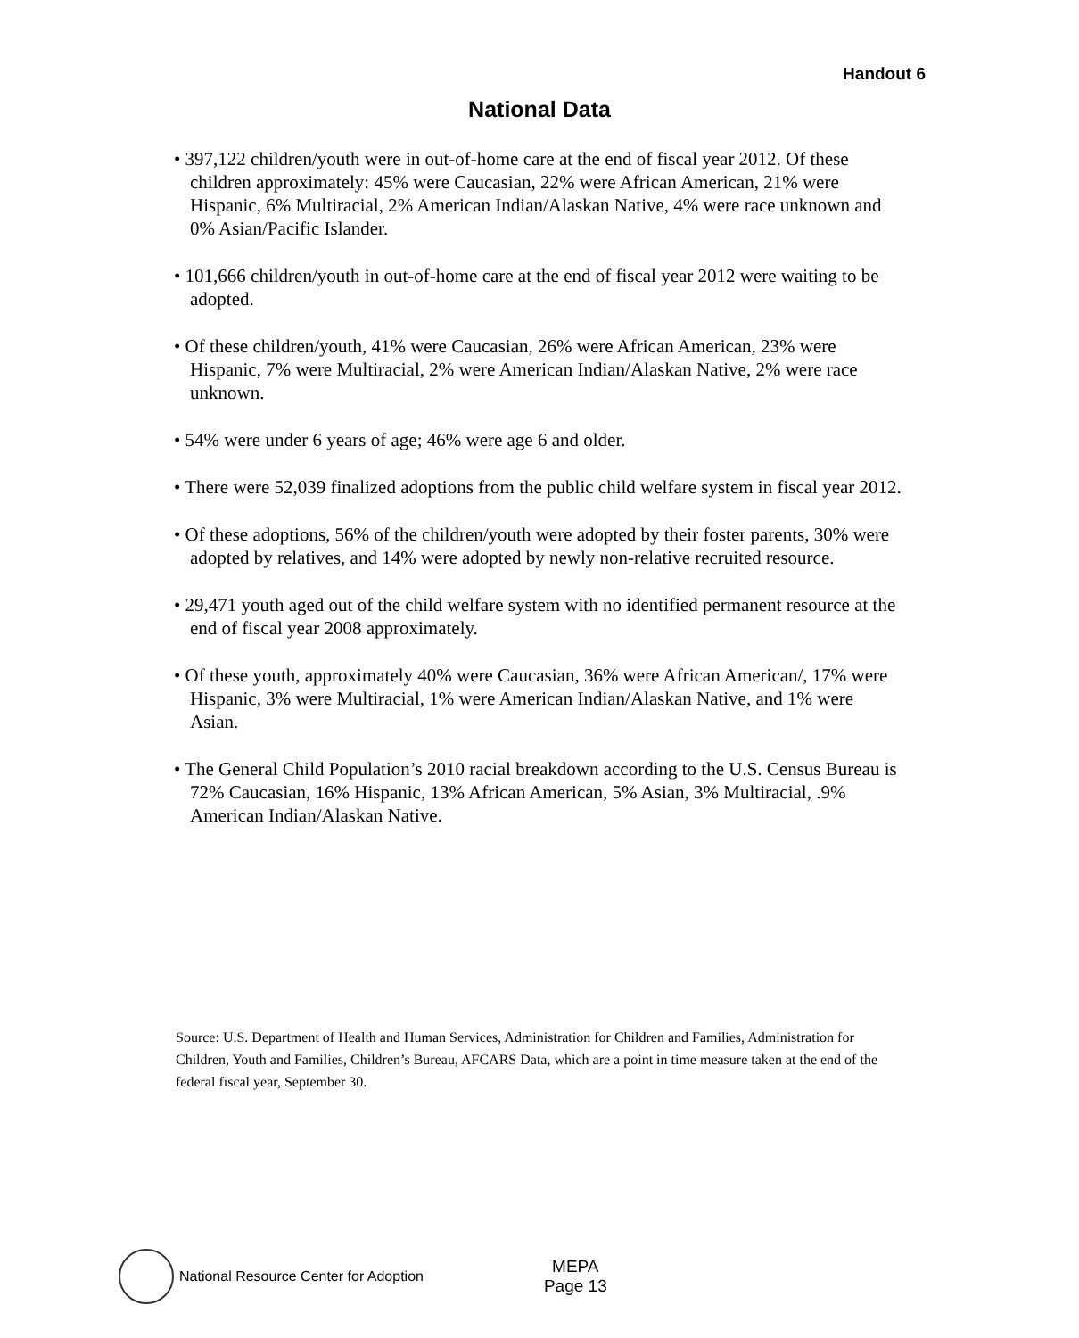Handout 6
National Data
• 397,122 children/youth were in out-of-home care at the end of fiscal year 2012. Of these children approximately: 45% were Caucasian, 22% were African American, 21% were Hispanic, 6% Multiracial, 2% American Indian/Alaskan Native, 4% were race unknown and 0% Asian/Pacific Islander.
• 101,666 children/youth in out-of-home care at the end of fiscal year 2012 were waiting to be adopted.
• Of these children/youth, 41% were Caucasian, 26% were African American, 23% were Hispanic, 7% were Multiracial, 2% were American Indian/Alaskan Native, 2% were race unknown.
• 54% were under 6 years of age; 46% were age 6 and older.
• There were 52,039 finalized adoptions from the public child welfare system in fiscal year 2012.
• Of these adoptions, 56% of the children/youth were adopted by their foster parents, 30% were adopted by relatives, and 14% were adopted by newly non-relative recruited resource.
• 29,471 youth aged out of the child welfare system with no identified permanent resource at the end of fiscal year 2008 approximately.
• Of these youth, approximately 40% were Caucasian, 36% were African American/, 17% were Hispanic, 3% were Multiracial, 1% were American Indian/Alaskan Native, and 1% were Asian.
• The General Child Population’s 2010 racial breakdown according to the U.S. Census Bureau is 72% Caucasian, 16% Hispanic, 13% African American, 5% Asian, 3% Multiracial, .9% American Indian/Alaskan Native.
Source: U.S. Department of Health and Human Services, Administration for Children and Families, Administration for Children, Youth and Families, Children’s Bureau, AFCARS Data, which are a point in time measure taken at the end of the federal fiscal year, September 30.
National Resource Center for Adoption
MEPA
Page 13